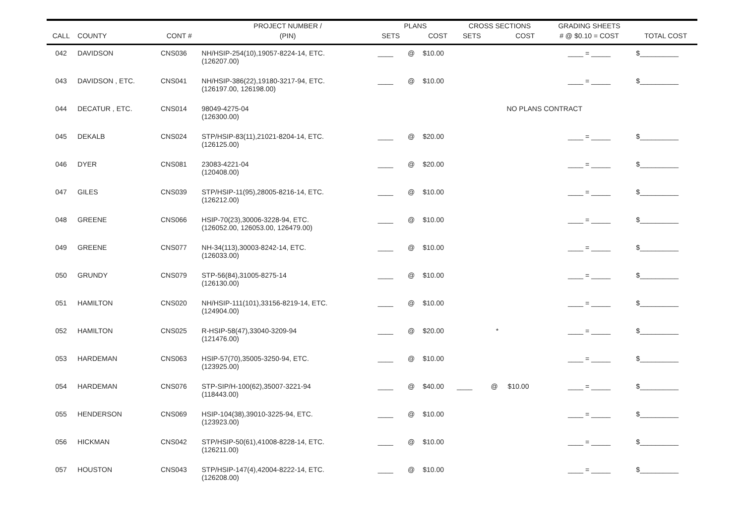| | | | PROJECT NUMBER / | PLANS | | | CROSS SECTIONS | | | GRADING SHEETS | |
| --- | --- | --- | --- | --- | --- | --- | --- | --- | --- | --- | --- |
| CALL | COUNTY | CONT # | (PIN) | SETS | | COST | SETS | | COST | # @ $0.10 = COST | TOTAL COST |
| 042 | DAVIDSON | CNS036 | NH/HSIP-254(10),19057-8224-14, ETC. (126207.00) | ____ | @ | $10.00 | | | | ____ = _____ | $__________ |
| 043 | DAVIDSON , ETC. | CNS041 | NH/HSIP-386(22),19180-3217-94, ETC. (126197.00, 126198.00) | ____ | @ | $10.00 | | | | ____ = _____ | $__________ |
| 044 | DECATUR , ETC. | CNS014 | 98049-4275-04 (126300.00) | | | | NO PLANS CONTRACT | | | | |
| 045 | DEKALB | CNS024 | STP/HSIP-83(11),21021-8204-14, ETC. (126125.00) | ____ | @ | $20.00 | | | | ____ = _____ | $__________ |
| 046 | DYER | CNS081 | 23083-4221-04 (120408.00) | ____ | @ | $20.00 | | | | ____ = _____ | $__________ |
| 047 | GILES | CNS039 | STP/HSIP-11(95),28005-8216-14, ETC. (126212.00) | ____ | @ | $10.00 | | | | ____ = _____ | $__________ |
| 048 | GREENE | CNS066 | HSIP-70(23),30006-3228-94, ETC. (126052.00, 126053.00, 126479.00) | ____ | @ | $10.00 | | | | ____ = _____ | $__________ |
| 049 | GREENE | CNS077 | NH-34(113),30003-8242-14, ETC. (126033.00) | ____ | @ | $10.00 | | | | ____ = _____ | $__________ |
| 050 | GRUNDY | CNS079 | STP-56(84),31005-8275-14 (126130.00) | ____ | @ | $10.00 | | | | ____ = _____ | $__________ |
| 051 | HAMILTON | CNS020 | NH/HSIP-111(101),33156-8219-14, ETC. (124904.00) | ____ | @ | $10.00 | | | | ____ = _____ | $__________ |
| 052 | HAMILTON | CNS025 | R-HSIP-58(47),33040-3209-94 (121476.00) | ____ | @ | $20.00 | | * | | ____ = _____ | $__________ |
| 053 | HARDEMAN | CNS063 | HSIP-57(70),35005-3250-94, ETC. (123925.00) | ____ | @ | $10.00 | | | | ____ = _____ | $__________ |
| 054 | HARDEMAN | CNS076 | STP-SIP/H-100(62),35007-3221-94 (118443.00) | ____ | @ | $40.00 | ____ | @ | $10.00 | ____ = _____ | $__________ |
| 055 | HENDERSON | CNS069 | HSIP-104(38),39010-3225-94, ETC. (123923.00) | ____ | @ | $10.00 | | | | ____ = _____ | $__________ |
| 056 | HICKMAN | CNS042 | STP/HSIP-50(61),41008-8228-14, ETC. (126211.00) | ____ | @ | $10.00 | | | | ____ = _____ | $__________ |
| 057 | HOUSTON | CNS043 | STP/HSIP-147(4),42004-8222-14, ETC. (126208.00) | ____ | @ | $10.00 | | | | ____ = _____ | $__________ |